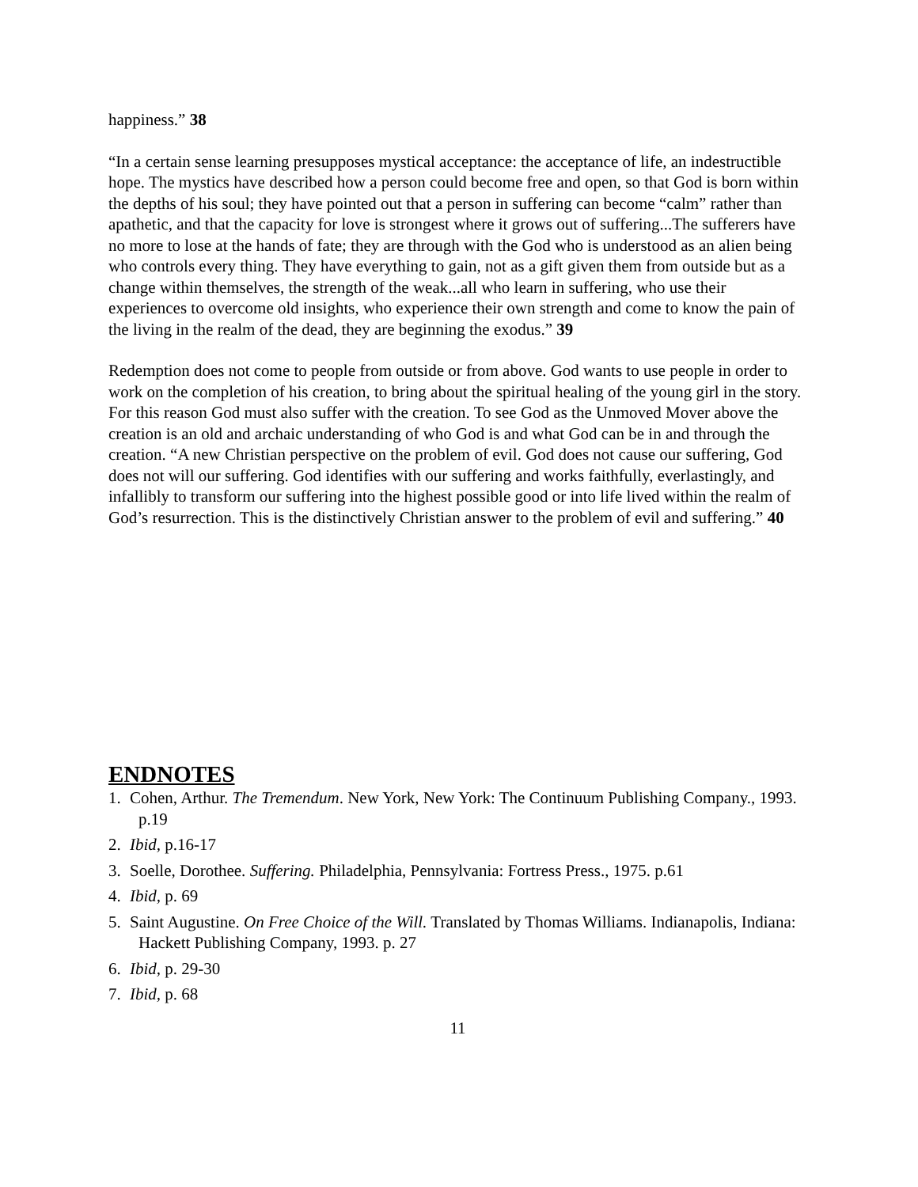happiness.” 38
“In a certain sense learning presupposes mystical acceptance: the acceptance of life, an indestructible hope. The mystics have described how a person could become free and open, so that God is born within the depths of his soul; they have pointed out that a person in suffering can become “calm” rather than apathetic, and that the capacity for love is strongest where it grows out of suffering...The sufferers have no more to lose at the hands of fate; they are through with the God who is understood as an alien being who controls every thing. They have everything to gain, not as a gift given them from outside but as a change within themselves, the strength of the weak...all who learn in suffering, who use their experiences to overcome old insights, who experience their own strength and come to know the pain of the living in the realm of the dead, they are beginning the exodus.” 39
Redemption does not come to people from outside or from above. God wants to use people in order to work on the completion of his creation, to bring about the spiritual healing of the young girl in the story. For this reason God must also suffer with the creation. To see God as the Unmoved Mover above the creation is an old and archaic understanding of who God is and what God can be in and through the creation. “A new Christian perspective on the problem of evil. God does not cause our suffering, God does not will our suffering. God identifies with our suffering and works faithfully, everlastingly, and infallibly to transform our suffering into the highest possible good or into life lived within the realm of God’s resurrection. This is the distinctively Christian answer to the problem of evil and suffering.” 40
ENDNOTES
1. Cohen, Arthur. The Tremendum. New York, New York: The Continuum Publishing Company., 1993. p.19
2. Ibid, p.16-17
3. Soelle, Dorothee. Suffering. Philadelphia, Pennsylvania: Fortress Press., 1975. p.61
4. Ibid, p. 69
5. Saint Augustine. On Free Choice of the Will. Translated by Thomas Williams. Indianapolis, Indiana: Hackett Publishing Company, 1993. p. 27
6. Ibid, p. 29-30
7. Ibid, p. 68
11